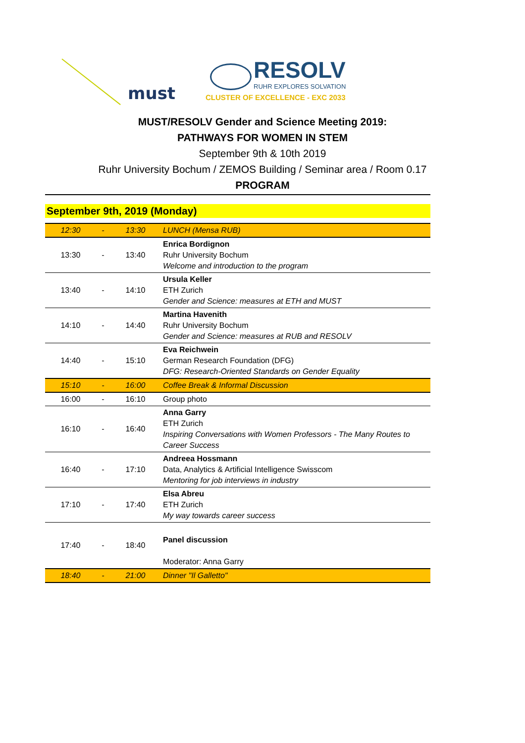must
RESOLV
RUHR EXPLORES SOLVATION
CLUSTER OF EXCELLENCE - EXC 2033
MUST/RESOLV Gender and Science Meeting 2019:
PATHWAYS FOR WOMEN IN STEM
September 9th & 10th 2019
Ruhr University Bochum / ZEMOS Building / Seminar area / Room 0.17
PROGRAM
September 9th, 2019 (Monday)
| 12:30 | - | 13:30 | LUNCH (Mensa RUB) |
| 13:30 | - | 13:40 | Enrica Bordignon Ruhr University Bochum Welcome and introduction to the program |
| 13:40 | - | 14:10 | Ursula Keller ETH Zurich Gender and Science: measures at ETH and MUST |
| 14:10 | - | 14:40 | Martina Havenith Ruhr University Bochum Gender and Science: measures at RUB and RESOLV |
| 14:40 | - | 15:10 | Eva Reichwein German Research Foundation (DFG) DFG: Research-Oriented Standards on Gender Equality |
| 15:10 | - | 16:00 | Coffee Break & Informal Discussion |
| 16:00 | - | 16:10 | Group photo |
| 16:10 | - | 16:40 | Anna Garry ETH Zurich Inspiring Conversations with Women Professors - The Many Routes to Career Success |
| 16:40 | - | 17:10 | Andreea Hossmann Data, Analytics & Artificial Intelligence Swisscom Mentoring for job interviews in industry |
| 17:10 | - | 17:40 | Elsa Abreu ETH Zurich My way towards career success |
| 17:40 | - | 18:40 | Panel discussion Moderator: Anna Garry |
| 18:40 | - | 21:00 | Dinner "Il Galletto" |